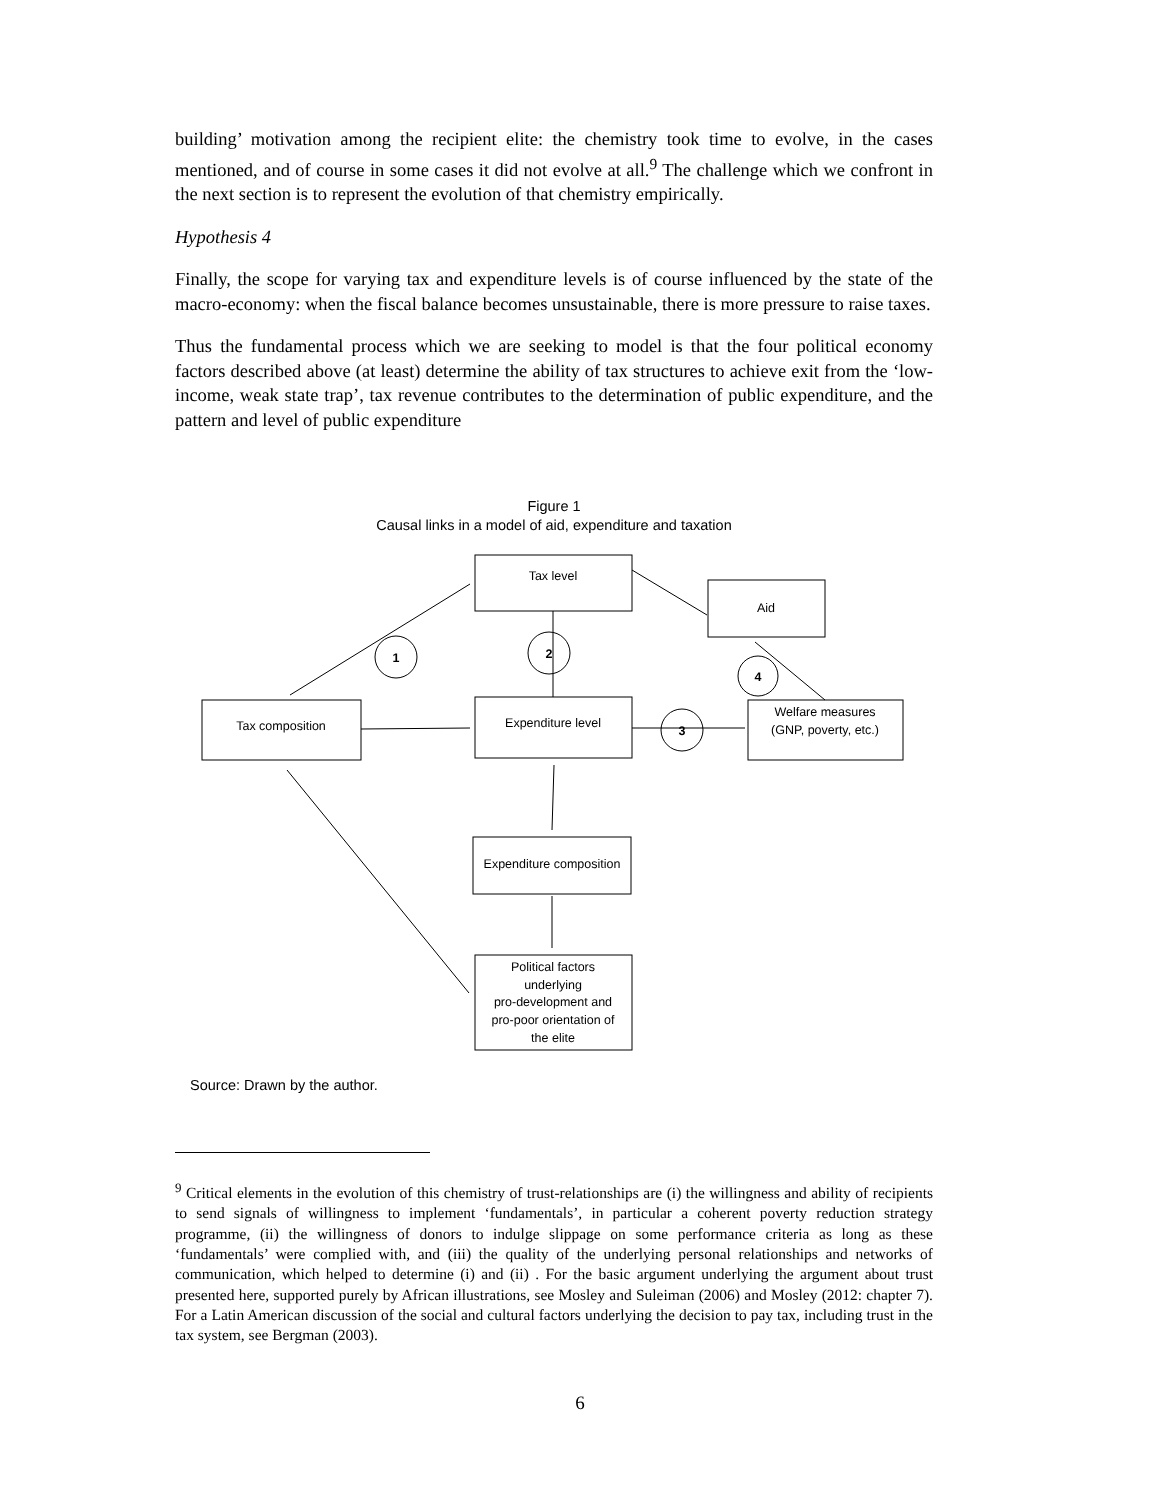building’ motivation among the recipient elite: the chemistry took time to evolve, in the cases mentioned, and of course in some cases it did not evolve at all.<sup>9</sup> The challenge which we confront in the next section is to represent the evolution of that chemistry empirically.
Hypothesis 4
Finally, the scope for varying tax and expenditure levels is of course influenced by the state of the macro-economy: when the fiscal balance becomes unsustainable, there is more pressure to raise taxes.
Thus the fundamental process which we are seeking to model is that the four political economy factors described above (at least) determine the ability of tax structures to achieve exit from the ‘low-income, weak state trap’, tax revenue contributes to the determination of public expenditure, and the pattern and level of public expenditure
Figure 1
Causal links in a model of aid, expenditure and taxation
Tax level
Aid
Tax composition
Expenditure level
Welfare measures
(GNP, poverty, etc.)
Expenditure composition
Political factors
underlying
pro-development and
pro-poor orientation of
the elite
1
2
3
4
Source: Drawn by the author.
<sup>9</sup> Critical elements in the evolution of this chemistry of trust-relationships are (i) the willingness and ability of recipients to send signals of willingness to implement ‘fundamentals’, in particular a coherent poverty reduction strategy programme, (ii) the willingness of donors to indulge slippage on some performance criteria as long as these ‘fundamentals’ were complied with, and (iii) the quality of the underlying personal relationships and networks of communication, which helped to determine (i) and (ii) . For the basic argument underlying the argument about trust presented here, supported purely by African illustrations, see Mosley and Suleiman (2006) and Mosley (2012: chapter 7). For a Latin American discussion of the social and cultural factors underlying the decision to pay tax, including trust in the tax system, see Bergman (2003).
6